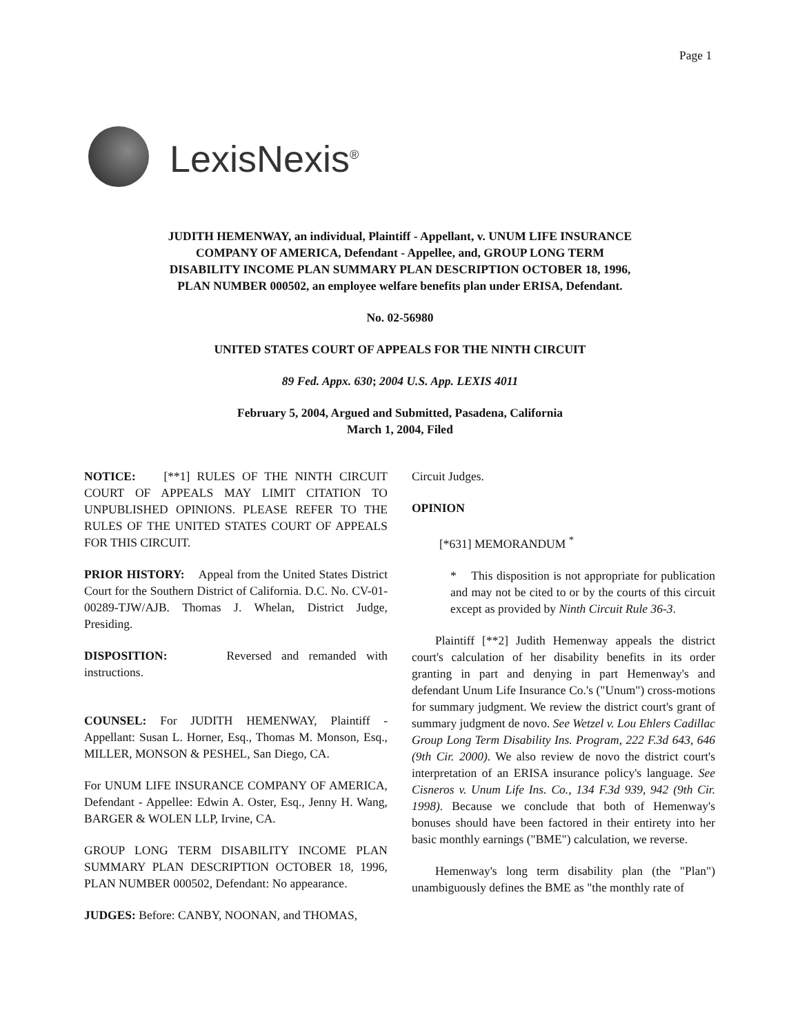Page 1
LexisNexis<sup>®</sup>
JUDITH HEMENWAY, an individual, Plaintiff - Appellant, v. UNUM LIFE INSURANCE COMPANY OF AMERICA, Defendant - Appellee, and, GROUP LONG TERM DISABILITY INCOME PLAN SUMMARY PLAN DESCRIPTION OCTOBER 18, 1996, PLAN NUMBER 000502, an employee welfare benefits plan under ERISA, Defendant.
No. 02-56980
UNITED STATES COURT OF APPEALS FOR THE NINTH CIRCUIT
89 Fed. Appx. 630; 2004 U.S. App. LEXIS 4011
February 5, 2004, Argued and Submitted, Pasadena, California
March 1, 2004, Filed
NOTICE: [**1] RULES OF THE NINTH CIRCUIT COURT OF APPEALS MAY LIMIT CITATION TO UNPUBLISHED OPINIONS. PLEASE REFER TO THE RULES OF THE UNITED STATES COURT OF APPEALS FOR THIS CIRCUIT.
PRIOR HISTORY: Appeal from the United States District Court for the Southern District of California. D.C. No. CV-01-00289-TJW/AJB. Thomas J. Whelan, District Judge, Presiding.
DISPOSITION: Reversed and remanded with instructions.
COUNSEL: For JUDITH HEMENWAY, Plaintiff - Appellant: Susan L. Horner, Esq., Thomas M. Monson, Esq., MILLER, MONSON & PESHEL, San Diego, CA.
For UNUM LIFE INSURANCE COMPANY OF AMERICA, Defendant - Appellee: Edwin A. Oster, Esq., Jenny H. Wang, BARGER & WOLEN LLP, Irvine, CA.
GROUP LONG TERM DISABILITY INCOME PLAN SUMMARY PLAN DESCRIPTION OCTOBER 18, 1996, PLAN NUMBER 000502, Defendant: No appearance.
JUDGES: Before: CANBY, NOONAN, and THOMAS,
Circuit Judges.
OPINION
[*631] MEMORANDUM <sup>*</sup>
* This disposition is not appropriate for publication and may not be cited to or by the courts of this circuit except as provided by Ninth Circuit Rule 36-3.
Plaintiff [**2] Judith Hemenway appeals the district court's calculation of her disability benefits in its order granting in part and denying in part Hemenway's and defendant Unum Life Insurance Co.'s ("Unum") cross-motions for summary judgment. We review the district court's grant of summary judgment de novo. See Wetzel v. Lou Ehlers Cadillac Group Long Term Disability Ins. Program, 222 F.3d 643, 646 (9th Cir. 2000). We also review de novo the district court's interpretation of an ERISA insurance policy's language. See Cisneros v. Unum Life Ins. Co., 134 F.3d 939, 942 (9th Cir. 1998). Because we conclude that both of Hemenway's bonuses should have been factored in their entirety into her basic monthly earnings ("BME") calculation, we reverse.
Hemenway's long term disability plan (the "Plan") unambiguously defines the BME as "the monthly rate of